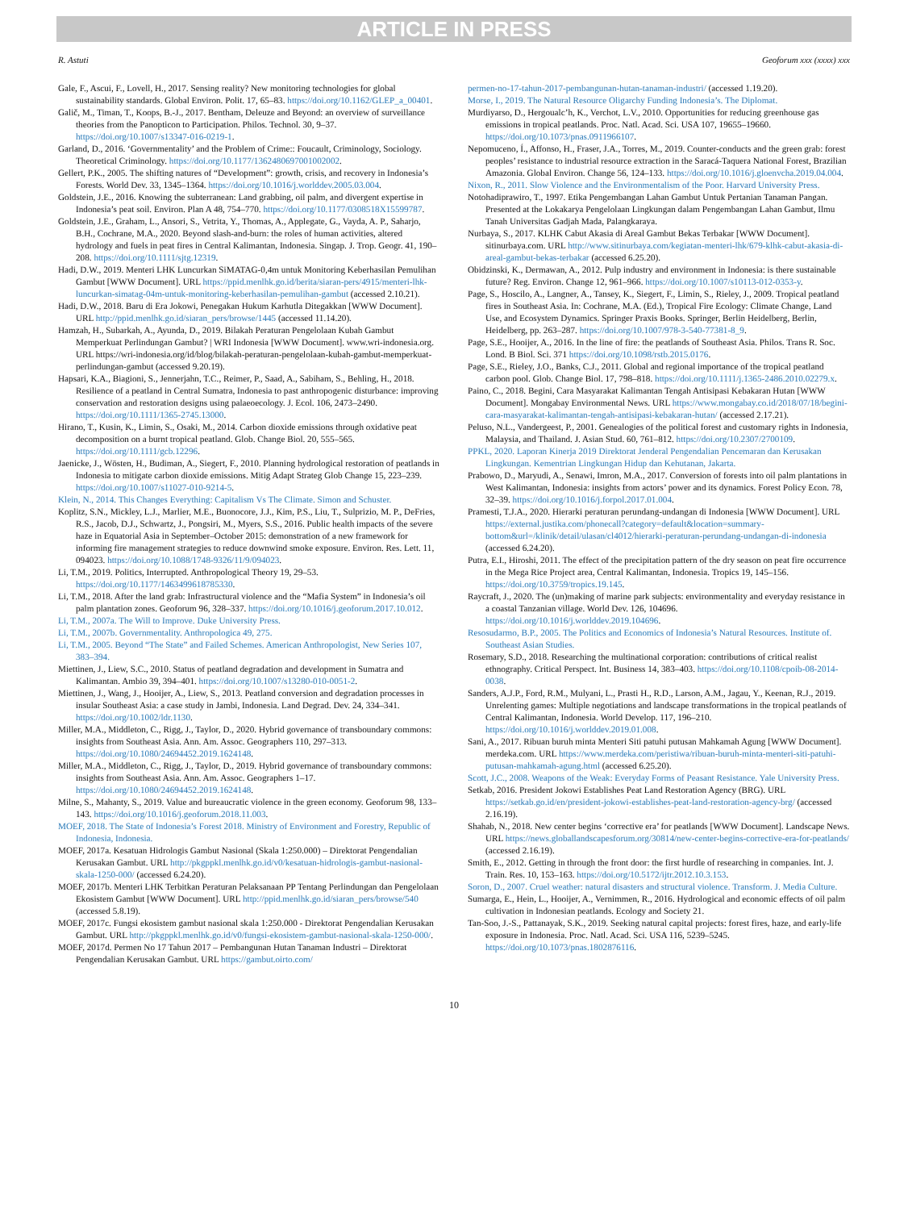ARTICLE IN PRESS
R. Astuti Geoforum xxx (xxxx) xxx
Gale, F., Ascui, F., Lovell, H., 2017. Sensing reality? New monitoring technologies for global sustainability standards. Global Environ. Polit. 17, 65–83. https://doi.org/10.1162/GLEP_a_00401.
Galič, M., Timan, T., Koops, B.-J., 2017. Bentham, Deleuze and Beyond: an overview of surveillance theories from the Panopticon to Participation. Philos. Technol. 30, 9–37. https://doi.org/10.1007/s13347-016-0219-1.
Garland, D., 2016. ‘Governmentality’ and the Problem of Crime:: Foucault, Criminology, Sociology. Theoretical Criminology. https://doi.org/10.1177/1362480697001002002.
Gellert, P.K., 2005. The shifting natures of “Development”: growth, crisis, and recovery in Indonesia’s Forests. World Dev. 33, 1345–1364. https://doi.org/10.1016/j.worlddev.2005.03.004.
Goldstein, J.E., 2016. Knowing the subterranean: Land grabbing, oil palm, and divergent expertise in Indonesia’s peat soil. Environ. Plan A 48, 754–770. https://doi.org/10.1177/0308518X15599787.
Goldstein, J.E., Graham, L., Ansori, S., Vetrita, Y., Thomas, A., Applegate, G., Vayda, A. P., Saharjo, B.H., Cochrane, M.A., 2020. Beyond slash-and-burn: the roles of human activities, altered hydrology and fuels in peat fires in Central Kalimantan, Indonesia. Singap. J. Trop. Geogr. 41, 190–208. https://doi.org/10.1111/sjtg.12319.
Hadi, D.W., 2019. Menteri LHK Luncurkan SiMATAG-0,4m untuk Monitoring Keberhasilan Pemulihan Gambut [WWW Document]. URL https://ppid.menlhk.go.id/berita/siaran-pers/4915/menteri-lhk-luncurkan-simatag-04m-untuk-monitoring-keberhasilan-pemulihan-gambut (accessed 2.10.21).
Hadi, D.W., 2018. Baru di Era Jokowi, Penegakan Hukum Karhutla Ditegakkan [WWW Document]. URL http://ppid.menlhk.go.id/siaran_pers/browse/1445 (accessed 11.14.20).
Hamzah, H., Subarkah, A., Ayunda, D., 2019. Bilakah Peraturan Pengelolaan Kubah Gambut Memperkuat Perlindungan Gambut? | WRI Indonesia [WWW Document]. www.wri-indonesia.org. URL https://wri-indonesia.org/id/blog/bilakah-peraturan-pengelolaan-kubah-gambut-memperkuat-perlindungan-gambut (accessed 9.20.19).
Hapsari, K.A., Biagioni, S., Jennerjahn, T.C., Reimer, P., Saad, A., Sabiham, S., Behling, H., 2018. Resilience of a peatland in Central Sumatra, Indonesia to past anthropogenic disturbance: improving conservation and restoration designs using palaeoecology. J. Ecol. 106, 2473–2490. https://doi.org/10.1111/1365-2745.13000.
Hirano, T., Kusin, K., Limin, S., Osaki, M., 2014. Carbon dioxide emissions through oxidative peat decomposition on a burnt tropical peatland. Glob. Change Biol. 20, 555–565. https://doi.org/10.1111/gcb.12296.
Jaenicke, J., Wösten, H., Budiman, A., Siegert, F., 2010. Planning hydrological restoration of peatlands in Indonesia to mitigate carbon dioxide emissions. Mitig Adapt Strateg Glob Change 15, 223–239. https://doi.org/10.1007/s11027-010-9214-5.
Klein, N., 2014. This Changes Everything: Capitalism Vs The Climate. Simon and Schuster.
Koplitz, S.N., Mickley, L.J., Marlier, M.E., Buonocore, J.J., Kim, P.S., Liu, T., Sulprizio, M. P., DeFries, R.S., Jacob, D.J., Schwartz, J., Pongsiri, M., Myers, S.S., 2016. Public health impacts of the severe haze in Equatorial Asia in September–October 2015: demonstration of a new framework for informing fire management strategies to reduce downwind smoke exposure. Environ. Res. Lett. 11, 094023. https://doi.org/10.1088/1748-9326/11/9/094023.
Li, T.M., 2019. Politics, Interrupted. Anthropological Theory 19, 29–53. https://doi.org/10.1177/1463499618785330.
Li, T.M., 2018. After the land grab: Infrastructural violence and the “Mafia System” in Indonesia’s oil palm plantation zones. Geoforum 96, 328–337. https://doi.org/10.1016/j.geoforum.2017.10.012.
Li, T.M., 2007a. The Will to Improve. Duke University Press.
Li, T.M., 2007b. Governmentality. Anthropologica 49, 275.
Li, T.M., 2005. Beyond “The State” and Failed Schemes. American Anthropologist, New Series 107, 383–394.
Miettinen, J., Liew, S.C., 2010. Status of peatland degradation and development in Sumatra and Kalimantan. Ambio 39, 394–401. https://doi.org/10.1007/s13280-010-0051-2.
Miettinen, J., Wang, J., Hooijer, A., Liew, S., 2013. Peatland conversion and degradation processes in insular Southeast Asia: a case study in Jambi, Indonesia. Land Degrad. Dev. 24, 334–341. https://doi.org/10.1002/ldr.1130.
Miller, M.A., Middleton, C., Rigg, J., Taylor, D., 2020. Hybrid governance of transboundary commons: insights from Southeast Asia. Ann. Am. Assoc. Geographers 110, 297–313. https://doi.org/10.1080/24694452.2019.1624148.
Miller, M.A., Middleton, C., Rigg, J., Taylor, D., 2019. Hybrid governance of transboundary commons: insights from Southeast Asia. Ann. Am. Assoc. Geographers 1–17. https://doi.org/10.1080/24694452.2019.1624148.
Milne, S., Mahanty, S., 2019. Value and bureaucratic violence in the green economy. Geoforum 98, 133–143. https://doi.org/10.1016/j.geoforum.2018.11.003.
MOEF, 2018. The State of Indonesia’s Forest 2018. Ministry of Environment and Forestry, Republic of Indonesia, Indonesia.
MOEF, 2017a. Kesatuan Hidrologis Gambut Nasional (Skala 1:250.000) – Direktorat Pengendalian Kerusakan Gambut. URL http://pkgppkl.menlhk.go.id/v0/kesatuan-hidrologis-gambut-nasional-skala-1250-000/ (accessed 6.24.20).
MOEF, 2017b. Menteri LHK Terbitkan Peraturan Pelaksanaan PP Tentang Perlindungan dan Pengelolaan Ekosistem Gambut [WWW Document]. URL http://ppid.menlhk.go.id/siaran_pers/browse/540 (accessed 5.8.19).
MOEF, 2017c. Fungsi ekosistem gambut nasional skala 1:250.000 - Direktorat Pengendalian Kerusakan Gambut. URL http://pkgppkl.menlhk.go.id/v0/fungsi-ekosistem-gambut-nasional-skala-1250-000/.
MOEF, 2017d. Permen No 17 Tahun 2017 – Pembangunan Hutan Tanaman Industri – Direktorat Pengendalian Kerusakan Gambut. URL https://gambut.oirto.com/
permen-no-17-tahun-2017-pembangunan-hutan-tanaman-industri/ (accessed 1.19.20).
Morse, I., 2019. The Natural Resource Oligarchy Funding Indonesia’s. The Diplomat.
Murdiyarso, D., Hergoualc’h, K., Verchot, L.V., 2010. Opportunities for reducing greenhouse gas emissions in tropical peatlands. Proc. Natl. Acad. Sci. USA 107, 19655–19660. https://doi.org/10.1073/pnas.0911966107.
Nepomuceno, Í., Affonso, H., Fraser, J.A., Torres, M., 2019. Counter-conducts and the green grab: forest peoples’ resistance to industrial resource extraction in the Saracá-Taquera National Forest, Brazilian Amazonia. Global Environ. Change 56, 124–133. https://doi.org/10.1016/j.gloenvcha.2019.04.004.
Nixon, R., 2011. Slow Violence and the Environmentalism of the Poor. Harvard University Press.
Notohadiprawiro, T., 1997. Etika Pengembangan Lahan Gambut Untuk Pertanian Tanaman Pangan. Presented at the Lokakarya Pengelolaan Lingkungan dalam Pengembangan Lahan Gambut, Ilmu Tanah Universitas Gadjah Mada, Palangkaraya.
Nurbaya, S., 2017. KLHK Cabut Akasia di Areal Gambut Bekas Terbakar [WWW Document]. sitinurbaya.com. URL http://www.sitinurbaya.com/kegiatan-menteri-lhk/679-klhk-cabut-akasia-di-areal-gambut-bekas-terbakar (accessed 6.25.20).
Obidzinski, K., Dermawan, A., 2012. Pulp industry and environment in Indonesia: is there sustainable future? Reg. Environ. Change 12, 961–966. https://doi.org/10.1007/s10113-012-0353-y.
Page, S., Hoscilo, A., Langner, A., Tansey, K., Siegert, F., Limin, S., Rieley, J., 2009. Tropical peatland fires in Southeast Asia. In: Cochrane, M.A. (Ed.), Tropical Fire Ecology: Climate Change, Land Use, and Ecosystem Dynamics. Springer Praxis Books. Springer, Berlin Heidelberg, Berlin, Heidelberg, pp. 263–287. https://doi.org/10.1007/978-3-540-77381-8_9.
Page, S.E., Hooijer, A., 2016. In the line of fire: the peatlands of Southeast Asia. Philos. Trans R. Soc. Lond. B Biol. Sci. 371 https://doi.org/10.1098/rstb.2015.0176.
Page, S.E., Rieley, J.O., Banks, C.J., 2011. Global and regional importance of the tropical peatland carbon pool. Glob. Change Biol. 17, 798–818. https://doi.org/10.1111/j.1365-2486.2010.02279.x.
Paino, C., 2018. Begini, Cara Masyarakat Kalimantan Tengah Antisipasi Kebakaran Hutan [WWW Document]. Mongabay Environmental News. URL https://www.mongabay.co.id/2018/07/18/begini-cara-masyarakat-kalimantan-tengah-antisipasi-kebakaran-hutan/ (accessed 2.17.21).
Peluso, N.L., Vandergeest, P., 2001. Genealogies of the political forest and customary rights in Indonesia, Malaysia, and Thailand. J. Asian Stud. 60, 761–812. https://doi.org/10.2307/2700109.
PPKL, 2020. Laporan Kinerja 2019 Direktorat Jenderal Pengendalian Pencemaran dan Kerusakan Lingkungan. Kementrian Lingkungan Hidup dan Kehutanan, Jakarta.
Prabowo, D., Maryudi, A., Senawi, Imron, M.A., 2017. Conversion of forests into oil palm plantations in West Kalimantan, Indonesia: insights from actors’ power and its dynamics. Forest Policy Econ. 78, 32–39. https://doi.org/10.1016/j.forpol.2017.01.004.
Pramesti, T.J.A., 2020. Hierarki peraturan perundang-undangan di Indonesia [WWW Document]. URL https://external.justika.com/phonecall?category=default&location=summary-bottom&url=/klinik/detail/ulasan/cl4012/hierarki-peraturan-perundang-undangan-di-indonesia (accessed 6.24.20).
Putra, E.I., Hiroshi, 2011. The effect of the precipitation pattern of the dry season on peat fire occurrence in the Mega Rice Project area, Central Kalimantan, Indonesia. Tropics 19, 145–156. https://doi.org/10.3759/tropics.19.145.
Raycraft, J., 2020. The (un)making of marine park subjects: environmentality and everyday resistance in a coastal Tanzanian village. World Dev. 126, 104696. https://doi.org/10.1016/j.worlddev.2019.104696.
Resosudarmo, B.P., 2005. The Politics and Economics of Indonesia’s Natural Resources. Institute of. Southeast Asian Studies.
Rosemary, S.D., 2018. Researching the multinational corporation: contributions of critical realist ethnography. Critical Perspect. Int. Business 14, 383–403. https://doi.org/10.1108/cpoib-08-2014-0038.
Sanders, A.J.P., Ford, R.M., Mulyani, L., Prasti H., R.D., Larson, A.M., Jagau, Y., Keenan, R.J., 2019. Unrelenting games: Multiple negotiations and landscape transformations in the tropical peatlands of Central Kalimantan, Indonesia. World Develop. 117, 196–210. https://doi.org/10.1016/j.worlddev.2019.01.008.
Sani, A., 2017. Ribuan buruh minta Menteri Siti patuhi putusan Mahkamah Agung [WWW Document]. merdeka.com. URL https://www.merdeka.com/peristiwa/ribuan-buruh-minta-menteri-siti-patuhi-putusan-mahkamah-agung.html (accessed 6.25.20).
Scott, J.C., 2008. Weapons of the Weak: Everyday Forms of Peasant Resistance. Yale University Press.
Setkab, 2016. President Jokowi Establishes Peat Land Restoration Agency (BRG). URL https://setkab.go.id/en/president-jokowi-establishes-peat-land-restoration-agency-brg/ (accessed 2.16.19).
Shahab, N., 2018. New center begins ‘corrective era’ for peatlands [WWW Document]. Landscape News. URL https://news.globallandscapesforum.org/30814/new-center-begins-corrective-era-for-peatlands/ (accessed 2.16.19).
Smith, E., 2012. Getting in through the front door: the first hurdle of researching in companies. Int. J. Train. Res. 10, 153–163. https://doi.org/10.5172/ijtr.2012.10.3.153.
Soron, D., 2007. Cruel weather: natural disasters and structural violence. Transform. J. Media Culture.
Sumarga, E., Hein, L., Hooijer, A., Vernimmen, R., 2016. Hydrological and economic effects of oil palm cultivation in Indonesian peatlands. Ecology and Society 21.
Tan-Soo, J.-S., Pattanayak, S.K., 2019. Seeking natural capital projects: forest fires, haze, and early-life exposure in Indonesia. Proc. Natl. Acad. Sci. USA 116, 5239–5245. https://doi.org/10.1073/pnas.1802876116.
10